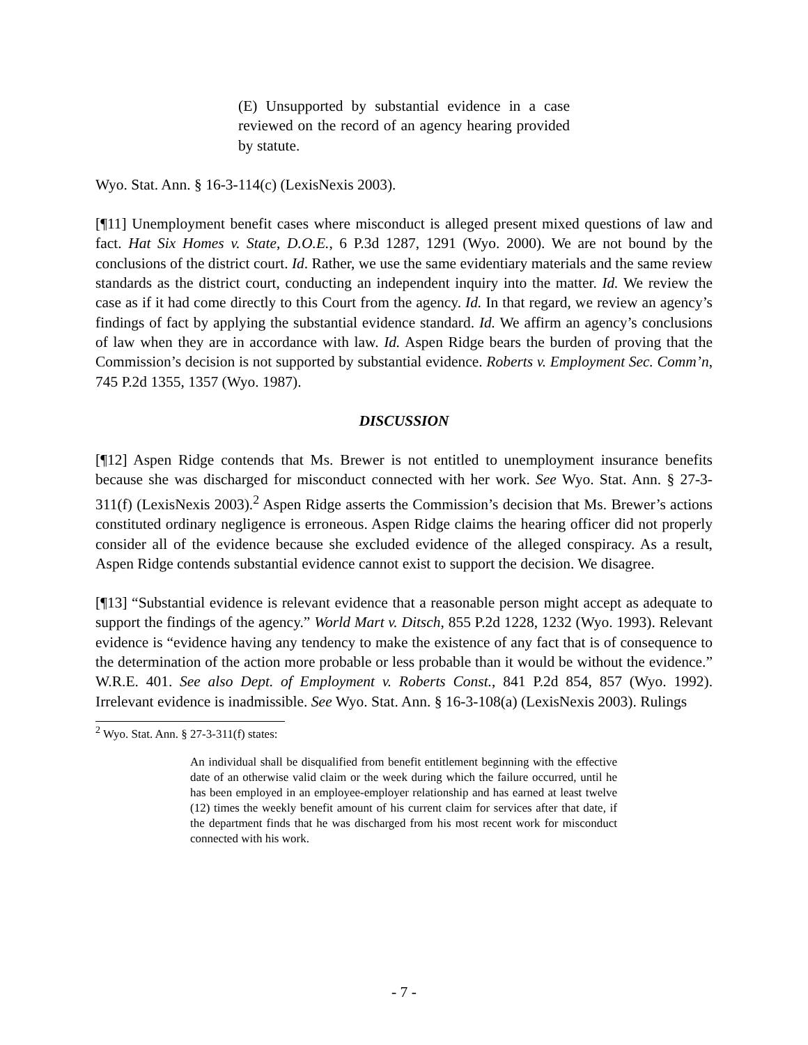(E) Unsupported by substantial evidence in a case reviewed on the record of an agency hearing provided by statute.
Wyo. Stat. Ann. § 16-3-114(c) (LexisNexis 2003).
[¶11] Unemployment benefit cases where misconduct is alleged present mixed questions of law and fact. Hat Six Homes v. State, D.O.E., 6 P.3d 1287, 1291 (Wyo. 2000). We are not bound by the conclusions of the district court. Id. Rather, we use the same evidentiary materials and the same review standards as the district court, conducting an independent inquiry into the matter. Id. We review the case as if it had come directly to this Court from the agency. Id. In that regard, we review an agency’s findings of fact by applying the substantial evidence standard. Id. We affirm an agency’s conclusions of law when they are in accordance with law. Id. Aspen Ridge bears the burden of proving that the Commission’s decision is not supported by substantial evidence. Roberts v. Employment Sec. Comm’n, 745 P.2d 1355, 1357 (Wyo. 1987).
DISCUSSION
[¶12] Aspen Ridge contends that Ms. Brewer is not entitled to unemployment insurance benefits because she was discharged for misconduct connected with her work. See Wyo. Stat. Ann. § 27-3-311(f) (LexisNexis 2003).<sup>2</sup> Aspen Ridge asserts the Commission’s decision that Ms. Brewer’s actions constituted ordinary negligence is erroneous. Aspen Ridge claims the hearing officer did not properly consider all of the evidence because she excluded evidence of the alleged conspiracy. As a result, Aspen Ridge contends substantial evidence cannot exist to support the decision. We disagree.
[¶13] “Substantial evidence is relevant evidence that a reasonable person might accept as adequate to support the findings of the agency.” World Mart v. Ditsch, 855 P.2d 1228, 1232 (Wyo. 1993). Relevant evidence is “evidence having any tendency to make the existence of any fact that is of consequence to the determination of the action more probable or less probable than it would be without the evidence.” W.R.E. 401. See also Dept. of Employment v. Roberts Const., 841 P.2d 854, 857 (Wyo. 1992). Irrelevant evidence is inadmissible. See Wyo. Stat. Ann. § 16-3-108(a) (LexisNexis 2003). Rulings
<sup>2</sup> Wyo. Stat. Ann. § 27-3-311(f) states:
An individual shall be disqualified from benefit entitlement beginning with the effective date of an otherwise valid claim or the week during which the failure occurred, until he has been employed in an employee-employer relationship and has earned at least twelve (12) times the weekly benefit amount of his current claim for services after that date, if the department finds that he was discharged from his most recent work for misconduct connected with his work.
- 7 -